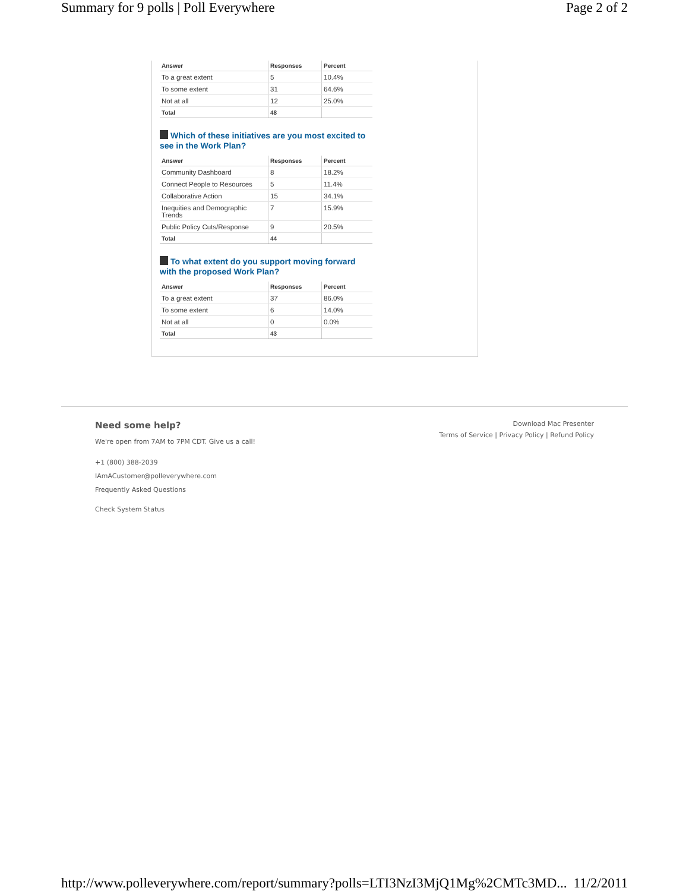Summary for 9 polls | Poll Everywhere Page 2 of 2
| Answer | Responses | Percent |
| --- | --- | --- |
| To a great extent | 5 | 10.4% |
| To some extent | 31 | 64.6% |
| Not at all | 12 | 25.0% |
| Total | 48 | |
Which of these initiatives are you most excited to see in the Work Plan?
| Answer | Responses | Percent |
| --- | --- | --- |
| Community Dashboard | 8 | 18.2% |
| Connect People to Resources | 5 | 11.4% |
| Collaborative Action | 15 | 34.1% |
| Inequities and Demographic Trends | 7 | 15.9% |
| Public Policy Cuts/Response | 9 | 20.5% |
| Total | 44 | |
To what extent do you support moving forward with the proposed Work Plan?
| Answer | Responses | Percent |
| --- | --- | --- |
| To a great extent | 37 | 86.0% |
| To some extent | 6 | 14.0% |
| Not at all | 0 | 0.0% |
| Total | 43 | |
Need some help?
We're open from 7AM to 7PM CDT. Give us a call!
+1 (800) 388-2039
IAmACustomer@polleverywhere.com
Frequently Asked Questions
Check System Status
Download Mac Presenter
Terms of Service | Privacy Policy | Refund Policy
http://www.polleverywhere.com/report/summary?polls=LTI3NzI3MjQ1Mg%2CMTc3MD... 11/2/2011